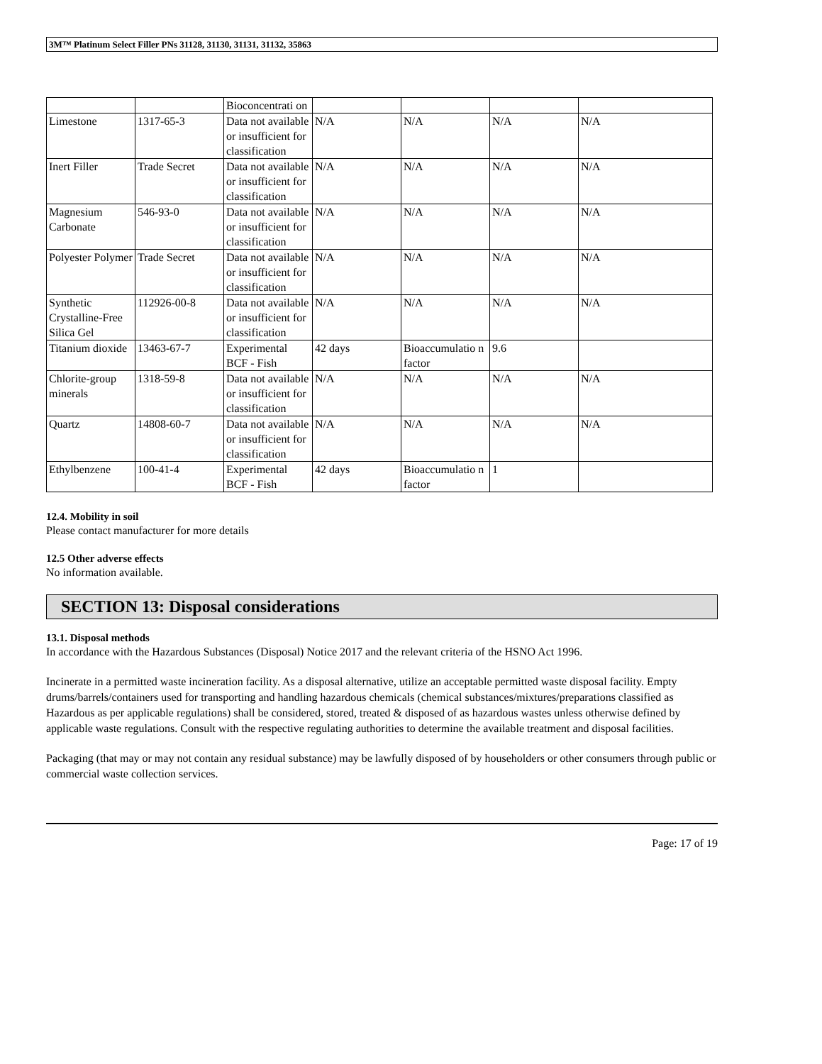3M™ Platinum Select Filler PNs 31128, 31130, 31131, 31132, 35863
| | | Bioconcentrati on | | | | |
| Limestone | 1317-65-3 | Data not available or insufficient for classification | N/A | N/A | N/A | N/A |
| Inert Filler | Trade Secret | Data not available or insufficient for classification | N/A | N/A | N/A | N/A |
| Magnesium Carbonate | 546-93-0 | Data not available or insufficient for classification | N/A | N/A | N/A | N/A |
| Polyester Polymer | Trade Secret | Data not available or insufficient for classification | N/A | N/A | N/A | N/A |
| Synthetic Crystalline-Free Silica Gel | 112926-00-8 | Data not available or insufficient for classification | N/A | N/A | N/A | N/A |
| Titanium dioxide | 13463-67-7 | Experimental BCF - Fish | 42 days | Bioaccumulatio n factor | 9.6 | |
| Chlorite-group minerals | 1318-59-8 | Data not available or insufficient for classification | N/A | N/A | N/A | N/A |
| Quartz | 14808-60-7 | Data not available or insufficient for classification | N/A | N/A | N/A | N/A |
| Ethylbenzene | 100-41-4 | Experimental BCF - Fish | 42 days | Bioaccumulatio n factor | 1 | |
12.4. Mobility in soil
Please contact manufacturer for more details
12.5 Other adverse effects
No information available.
SECTION 13: Disposal considerations
13.1. Disposal methods
In accordance with the Hazardous Substances (Disposal) Notice 2017 and the relevant criteria of the HSNO Act 1996.
Incinerate in a permitted waste incineration facility. As a disposal alternative, utilize an acceptable permitted waste disposal facility. Empty drums/barrels/containers used for transporting and handling hazardous chemicals (chemical substances/mixtures/preparations classified as Hazardous as per applicable regulations) shall be considered, stored, treated & disposed of as hazardous wastes unless otherwise defined by applicable waste regulations. Consult with the respective regulating authorities to determine the available treatment and disposal facilities.
Packaging (that may or may not contain any residual substance) may be lawfully disposed of by householders or other consumers through public or commercial waste collection services.
Page: 17 of 19